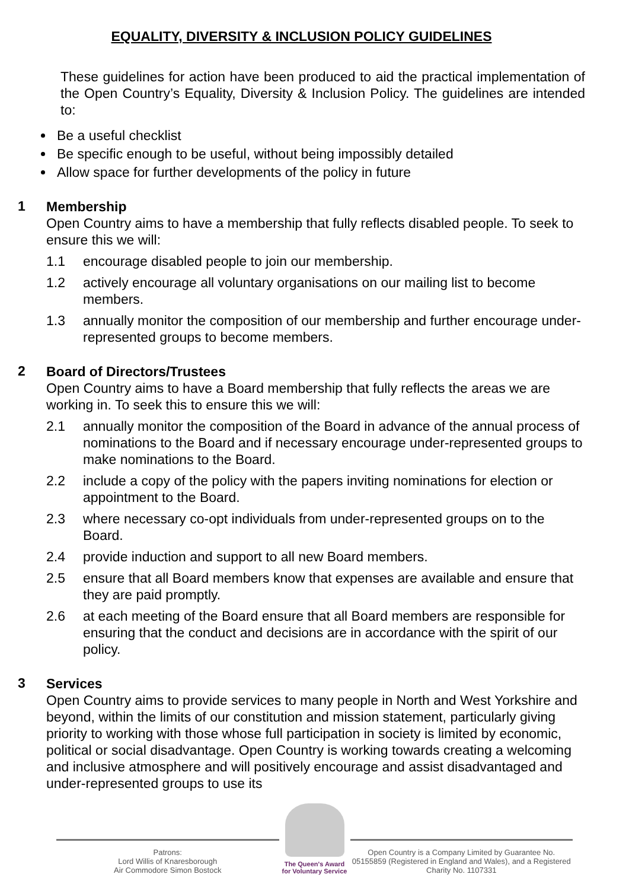EQUALITY, DIVERSITY & INCLUSION POLICY GUIDELINES
These guidelines for action have been produced to aid the practical implementation of the Open Country’s Equality, Diversity & Inclusion Policy. The guidelines are intended to:
Be a useful checklist
Be specific enough to be useful, without being impossibly detailed
Allow space for further developments of the policy in future
1
Membership
Open Country aims to have a membership that fully reflects disabled people. To seek to ensure this we will:
1.1 encourage disabled people to join our membership.
1.2 actively encourage all voluntary organisations on our mailing list to become members.
1.3 annually monitor the composition of our membership and further encourage under-represented groups to become members.
2
Board of Directors/Trustees
Open Country aims to have a Board membership that fully reflects the areas we are working in. To seek this to ensure this we will:
2.1 annually monitor the composition of the Board in advance of the annual process of nominations to the Board and if necessary encourage under-represented groups to make nominations to the Board.
2.2 include a copy of the policy with the papers inviting nominations for election or appointment to the Board.
2.3 where necessary co-opt individuals from under-represented groups on to the Board.
2.4 provide induction and support to all new Board members.
2.5 ensure that all Board members know that expenses are available and ensure that they are paid promptly.
2.6 at each meeting of the Board ensure that all Board members are responsible for ensuring that the conduct and decisions are in accordance with the spirit of our policy.
3
Services
Open Country aims to provide services to many people in North and West Yorkshire and beyond, within the limits of our constitution and mission statement, particularly giving priority to working with those whose full participation in society is limited by economic, political or social disadvantage. Open Country is working towards creating a welcoming and inclusive atmosphere and will positively encourage and assist disadvantaged and under-represented groups to use its
Patrons:
Lord Willis of Knaresborough
Air Commodore Simon Bostock
The Queen's Award
for Voluntary Service
Open Country is a Company Limited by Guarantee No. 05155859 (Registered in England and Wales), and a Registered Charity No. 1107331